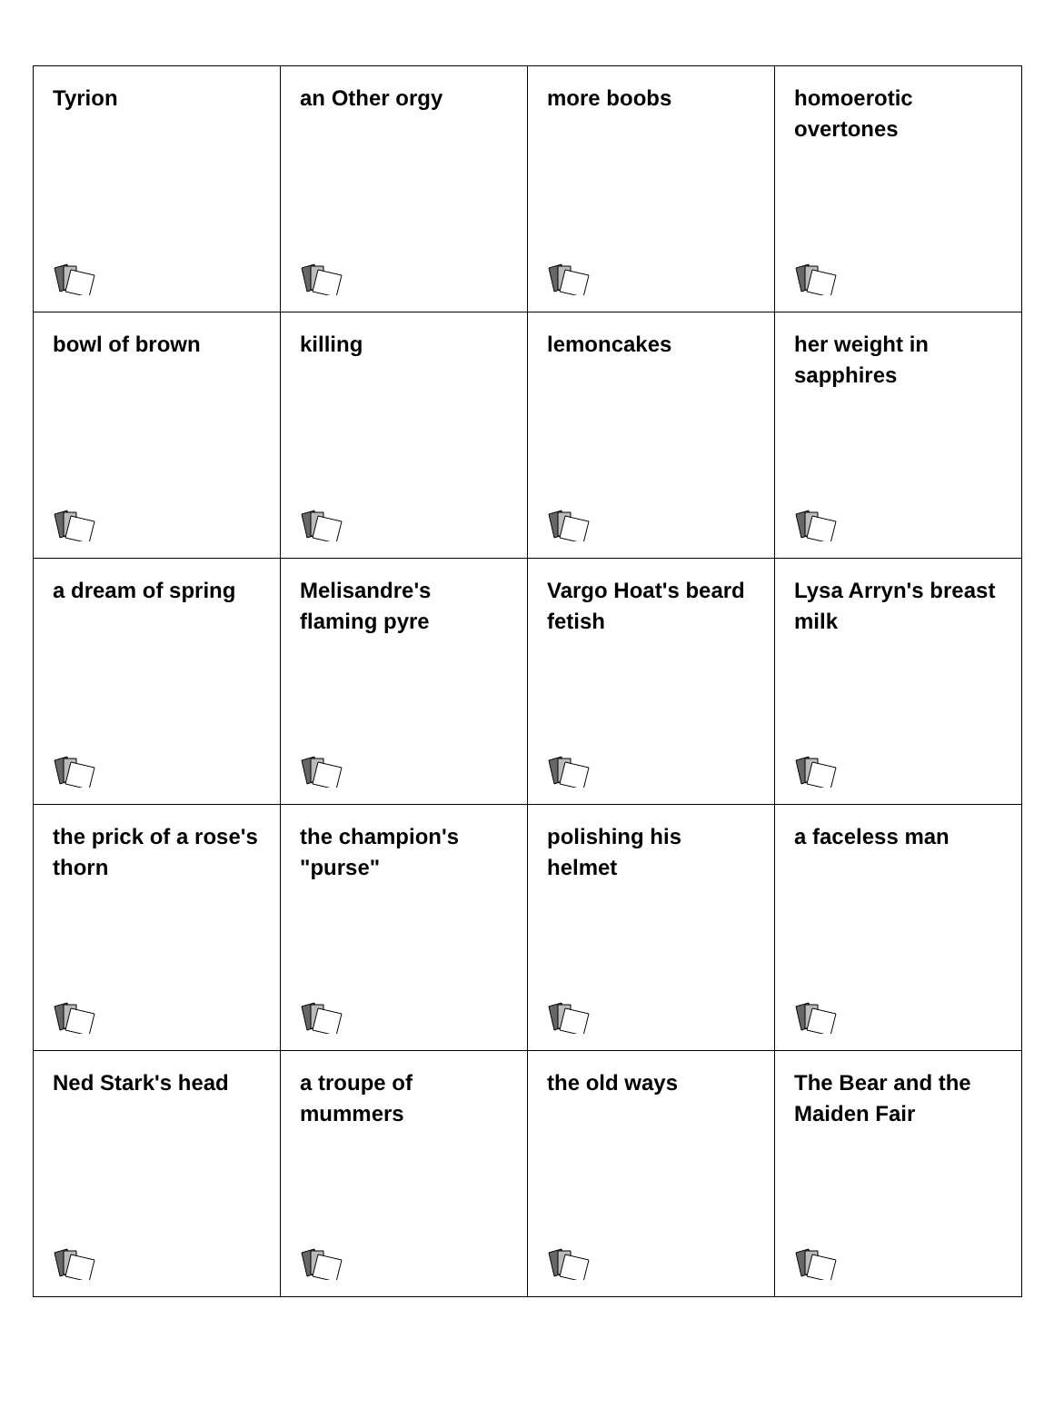| Tyrion | an Other orgy | more boobs | homoerotic overtones |
| bowl of brown | killing | lemoncakes | her weight in sapphires |
| a dream of spring | Melisandre's flaming pyre | Vargo Hoat's beard fetish | Lysa Arryn's breast milk |
| the prick of a rose's thorn | the champion's "purse" | polishing his helmet | a faceless man |
| Ned Stark's head | a troupe of mummers | the old ways | The Bear and the Maiden Fair |